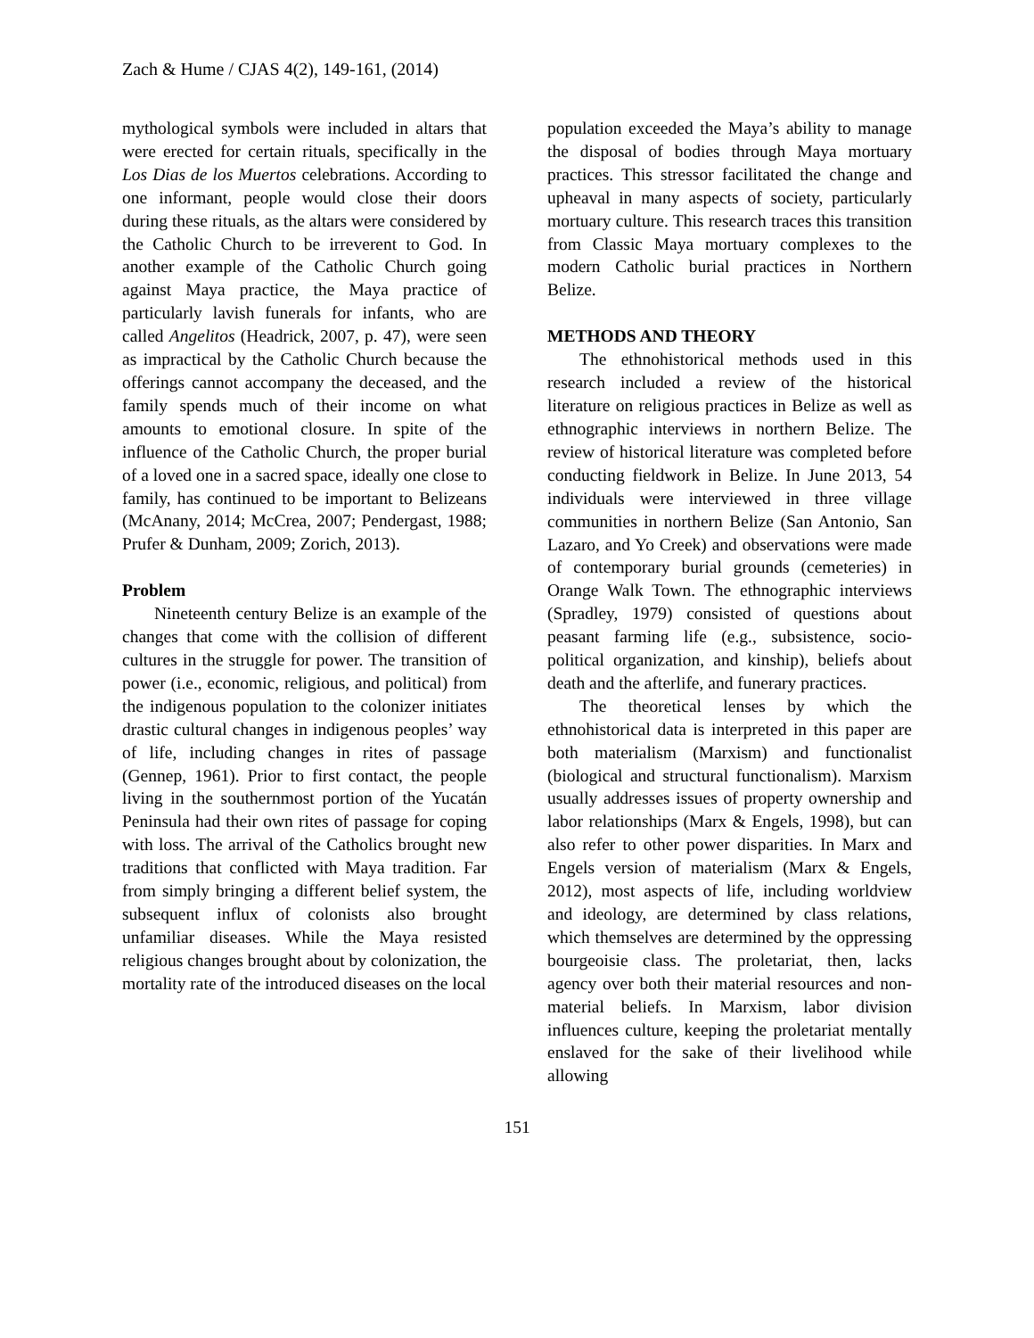Zach & Hume / CJAS 4(2), 149-161, (2014)
mythological symbols were included in altars that were erected for certain rituals, specifically in the Los Dias de los Muertos celebrations. According to one informant, people would close their doors during these rituals, as the altars were considered by the Catholic Church to be irreverent to God. In another example of the Catholic Church going against Maya practice, the Maya practice of particularly lavish funerals for infants, who are called Angelitos (Headrick, 2007, p. 47), were seen as impractical by the Catholic Church because the offerings cannot accompany the deceased, and the family spends much of their income on what amounts to emotional closure. In spite of the influence of the Catholic Church, the proper burial of a loved one in a sacred space, ideally one close to family, has continued to be important to Belizeans (McAnany, 2014; McCrea, 2007; Pendergast, 1988; Prufer & Dunham, 2009; Zorich, 2013).
Problem
Nineteenth century Belize is an example of the changes that come with the collision of different cultures in the struggle for power. The transition of power (i.e., economic, religious, and political) from the indigenous population to the colonizer initiates drastic cultural changes in indigenous peoples’ way of life, including changes in rites of passage (Gennep, 1961). Prior to first contact, the people living in the southernmost portion of the Yucatán Peninsula had their own rites of passage for coping with loss. The arrival of the Catholics brought new traditions that conflicted with Maya tradition. Far from simply bringing a different belief system, the subsequent influx of colonists also brought unfamiliar diseases. While the Maya resisted religious changes brought about by colonization, the mortality rate of the introduced diseases on the local
population exceeded the Maya’s ability to manage the disposal of bodies through Maya mortuary practices. This stressor facilitated the change and upheaval in many aspects of society, particularly mortuary culture. This research traces this transition from Classic Maya mortuary complexes to the modern Catholic burial practices in Northern Belize.
METHODS AND THEORY
The ethnohistorical methods used in this research included a review of the historical literature on religious practices in Belize as well as ethnographic interviews in northern Belize. The review of historical literature was completed before conducting fieldwork in Belize. In June 2013, 54 individuals were interviewed in three village communities in northern Belize (San Antonio, San Lazaro, and Yo Creek) and observations were made of contemporary burial grounds (cemeteries) in Orange Walk Town. The ethnographic interviews (Spradley, 1979) consisted of questions about peasant farming life (e.g., subsistence, socio-political organization, and kinship), beliefs about death and the afterlife, and funerary practices.
The theoretical lenses by which the ethnohistorical data is interpreted in this paper are both materialism (Marxism) and functionalist (biological and structural functionalism). Marxism usually addresses issues of property ownership and labor relationships (Marx & Engels, 1998), but can also refer to other power disparities. In Marx and Engels version of materialism (Marx & Engels, 2012), most aspects of life, including worldview and ideology, are determined by class relations, which themselves are determined by the oppressing bourgeoisie class. The proletariat, then, lacks agency over both their material resources and non-material beliefs. In Marxism, labor division influences culture, keeping the proletariat mentally enslaved for the sake of their livelihood while allowing
151